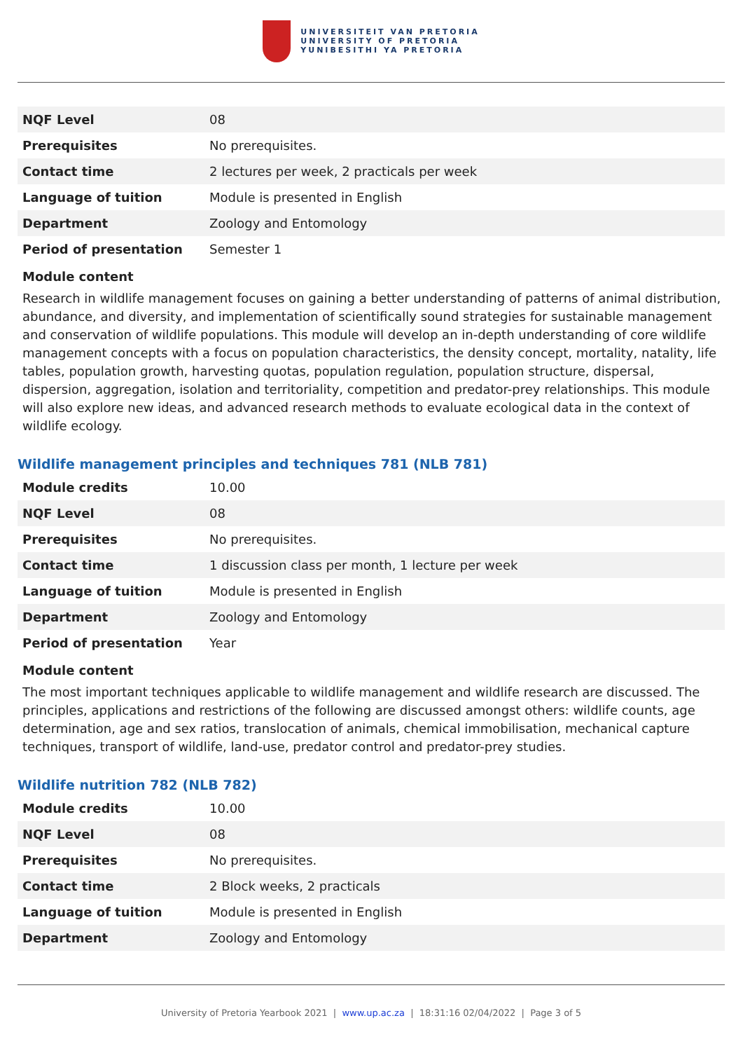UNIVERSITEIT VAN PRETORIA
UNIVERSITY OF PRETORIA
YUNIBESITHI YA PRETORIA
| NQF Level | 08 |
| Prerequisites | No prerequisites. |
| Contact time | 2 lectures per week, 2 practicals per week |
| Language of tuition | Module is presented in English |
| Department | Zoology and Entomology |
| Period of presentation | Semester 1 |
Module content
Research in wildlife management focuses on gaining a better understanding of patterns of animal distribution, abundance, and diversity, and implementation of scientifically sound strategies for sustainable management and conservation of wildlife populations. This module will develop an in-depth understanding of core wildlife management concepts with a focus on population characteristics, the density concept, mortality, natality, life tables, population growth, harvesting quotas, population regulation, population structure, dispersal, dispersion, aggregation, isolation and territoriality, competition and predator-prey relationships. This module will also explore new ideas, and advanced research methods to evaluate ecological data in the context of wildlife ecology.
Wildlife management principles and techniques 781 (NLB 781)
| Module credits | 10.00 |
| NQF Level | 08 |
| Prerequisites | No prerequisites. |
| Contact time | 1 discussion class per month, 1 lecture per week |
| Language of tuition | Module is presented in English |
| Department | Zoology and Entomology |
| Period of presentation | Year |
Module content
The most important techniques applicable to wildlife management and wildlife research are discussed. The principles, applications and restrictions of the following are discussed amongst others: wildlife counts, age determination, age and sex ratios, translocation of animals, chemical immobilisation, mechanical capture techniques, transport of wildlife, land-use, predator control and predator-prey studies.
Wildlife nutrition 782 (NLB 782)
| Module credits | 10.00 |
| NQF Level | 08 |
| Prerequisites | No prerequisites. |
| Contact time | 2 Block weeks, 2 practicals |
| Language of tuition | Module is presented in English |
| Department | Zoology and Entomology |
University of Pretoria Yearbook 2021 | www.up.ac.za | 18:31:16 02/04/2022 | Page 3 of 5